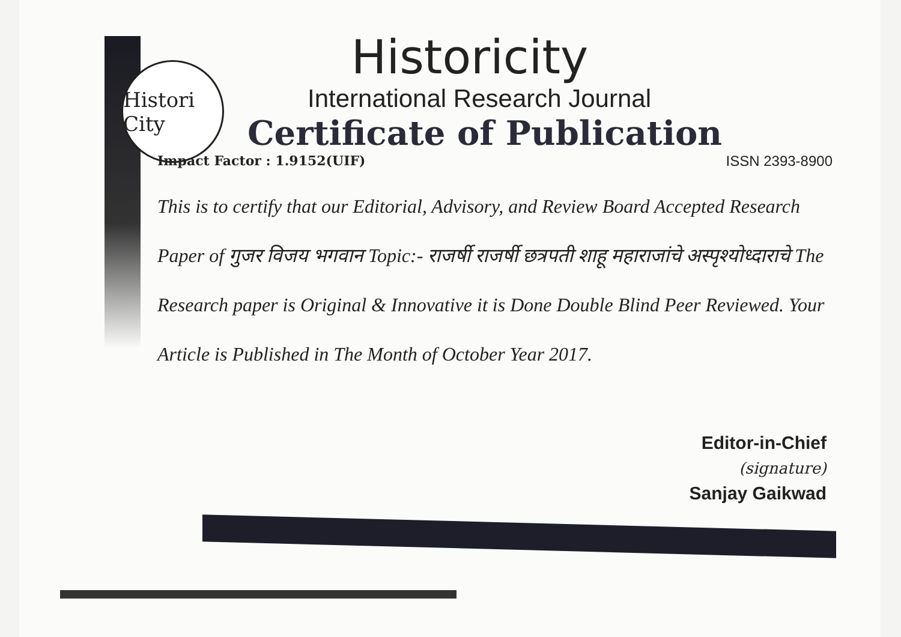Histori City
Historicity
International Research Journal
Certificate of Publication
Impact Factor : 1.9152(UIF) ISSN 2393-8900
This is to certify that our Editorial, Advisory, and Review Board Accepted Research Paper of गुजर विजय भगवान Topic:- राजर्षी राजर्षी छत्रपती शाहू महाराजांचे अस्पृश्योध्दाराचे The Research paper is Original & Innovative it is Done Double Blind Peer Reviewed. Your Article is Published in The Month of October Year 2017.
Editor-in-Chief
(signature)
Sanjay Gaikwad